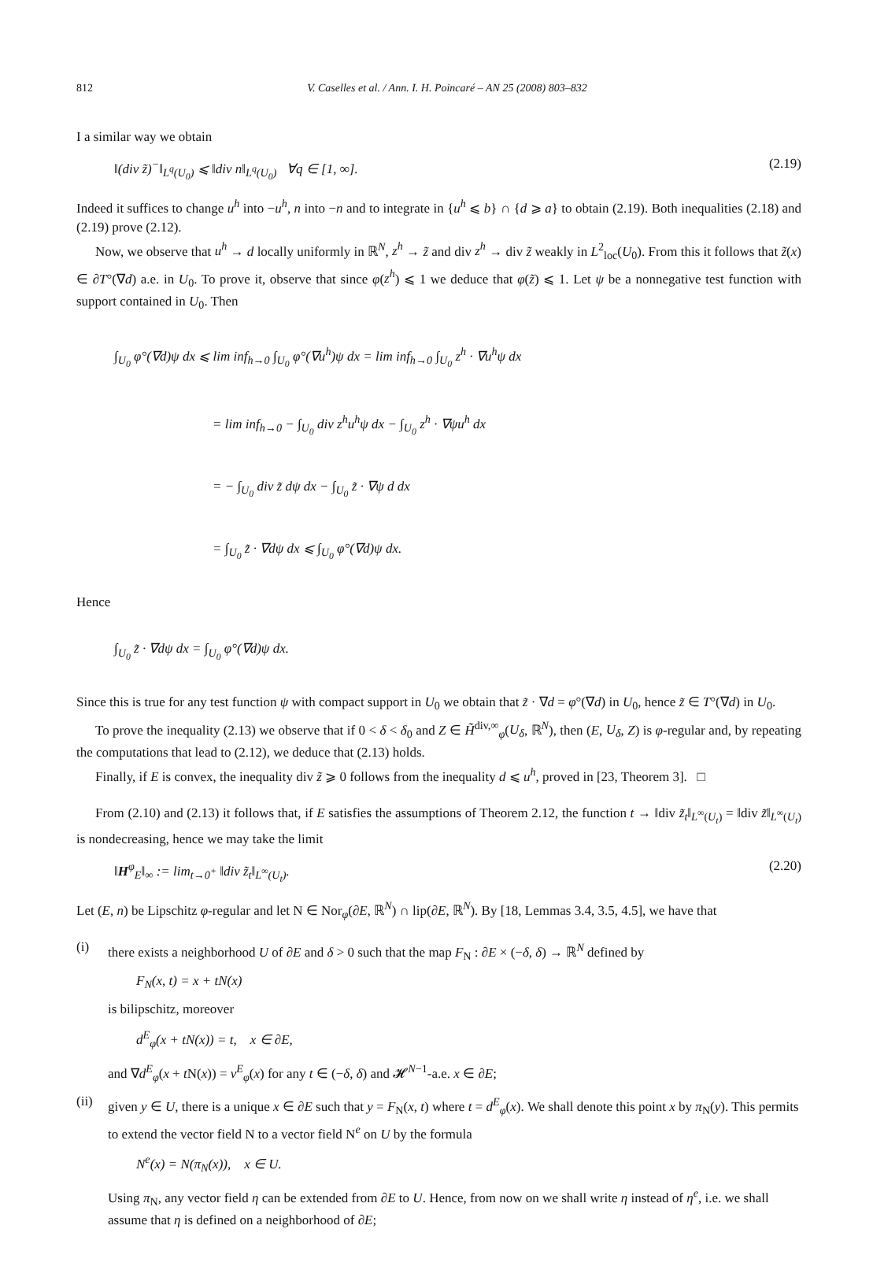812 V. Caselles et al. / Ann. I. H. Poincaré – AN 25 (2008) 803–832
I a similar way we obtain
‖(div z̃)<sup>−</sup>‖<sub>L<sup>q</sup>(U<sub>0</sub>)</sub> ⩽ ‖div n‖<sub>L<sup>q</sup>(U<sub>0</sub>)</sub> ∀q ∈ [1, ∞]. (2.19)
Indeed it suffices to change u<sup>h</sup> into −u<sup>h</sup>, n into −n and to integrate in {u<sup>h</sup> ⩽ b} ∩ {d ⩾ a} to obtain (2.19). Both inequalities (2.18) and (2.19) prove (2.12).
Now, we observe that u<sup>h</sup> → d locally uniformly in ℝ<sup>N</sup>, z<sup>h</sup> → z̃ and div z<sup>h</sup> → div z̃ weakly in L<sup>2</sup><sub>loc</sub>(U<sub>0</sub>). From this it follows that z̃(x) ∈ ∂T°(∇d) a.e. in U<sub>0</sub>. To prove it, observe that since φ(z<sup>h</sup>) ⩽ 1 we deduce that φ(z̃) ⩽ 1. Let ψ be a nonnegative test function with support contained in U<sub>0</sub>. Then
∫<sub>U<sub>0</sub></sub> φ°(∇d)ψ dx ⩽ lim inf<sub>h→0</sub> ∫<sub>U<sub>0</sub></sub> φ°(∇u<sup>h</sup>)ψ dx = lim inf<sub>h→0</sub> ∫<sub>U<sub>0</sub></sub> z<sup>h</sup> · ∇u<sup>h</sup>ψ dx
= lim inf<sub>h→0</sub> − ∫<sub>U<sub>0</sub></sub> div z<sup>h</sup>u<sup>h</sup>ψ dx − ∫<sub>U<sub>0</sub></sub> z<sup>h</sup> · ∇ψu<sup>h</sup> dx
= − ∫<sub>U<sub>0</sub></sub> div z̃ dψ dx − ∫<sub>U<sub>0</sub></sub> z̃ · ∇ψ d dx
= ∫<sub>U<sub>0</sub></sub> z̃ · ∇dψ dx ⩽ ∫<sub>U<sub>0</sub></sub> φ°(∇d)ψ dx.
Hence
∫<sub>U<sub>0</sub></sub> z̃ · ∇dψ dx = ∫<sub>U<sub>0</sub></sub> φ°(∇d)ψ dx.
Since this is true for any test function ψ with compact support in U<sub>0</sub> we obtain that z̃ · ∇d = φ°(∇d) in U<sub>0</sub>, hence z̃ ∈ T°(∇d) in U<sub>0</sub>.
To prove the inequality (2.13) we observe that if 0 < δ < δ<sub>0</sub> and Z ∈ H̃<sup>div,∞</sup><sub>φ</sub>(U<sub>δ</sub>, ℝ<sup>N</sup>), then (E, U<sub>δ</sub>, Z) is φ-regular and, by repeating the computations that lead to (2.12), we deduce that (2.13) holds.
Finally, if E is convex, the inequality div z̃ ⩾ 0 follows from the inequality d ⩽ u<sup>h</sup>, proved in [23, Theorem 3]. □
From (2.10) and (2.13) it follows that, if E satisfies the assumptions of Theorem 2.12, the function t → ‖div z̃<sub>t</sub>‖<sub>L<sup>∞</sup>(U<sub>t</sub>)</sub> = ‖div z̃‖<sub>L<sup>∞</sup>(U<sub>t</sub>)</sub> is nondecreasing, hence we may take the limit
‖H<sup>φ</sup><sub>E</sub>‖<sub>∞</sub> := lim<sub>t→0<sup>+</sup></sub> ‖div z̃<sub>t</sub>‖<sub>L<sup>∞</sup>(U<sub>t</sub>)</sub>. (2.20)
Let (E, n) be Lipschitz φ-regular and let N ∈ Nor<sub>φ</sub>(∂E, ℝ<sup>N</sup>) ∩ lip(∂E, ℝ<sup>N</sup>). By [18, Lemmas 3.4, 3.5, 4.5], we have that
(i) there exists a neighborhood U of ∂E and δ > 0 such that the map F<sub>N</sub> : ∂E × (−δ, δ) → ℝ<sup>N</sup> defined by
F<sub>N</sub>(x, t) = x + tN(x)
is bilipschitz, moreover
d<sup>E</sup><sub>φ</sub>(x + tN(x)) = t, x ∈ ∂E,
and ∇d<sup>E</sup><sub>φ</sub>(x + t N(x)) = ν<sup>E</sup><sub>φ</sub>(x) for any t ∈ (−δ, δ) and 𝓗<sup>N−1</sup>-a.e. x ∈ ∂E;
(ii)
given y ∈ U, there is a unique x ∈ ∂E such that y = F<sub>N</sub>(x, t) where t = d<sup>E</sup><sub>φ</sub>(x). We shall denote this point x by π<sub>N</sub>(y). This permits to extend the vector field N to a vector field N<sup>e</sup> on U by the formula
N<sup>e</sup>(x) = N(π<sub>N</sub>(x)), x ∈ U.
Using π<sub>N</sub>, any vector field η can be extended from ∂E to U. Hence, from now on we shall write η instead of η<sup>e</sup>, i.e. we shall assume that η is defined on a neighborhood of ∂E;